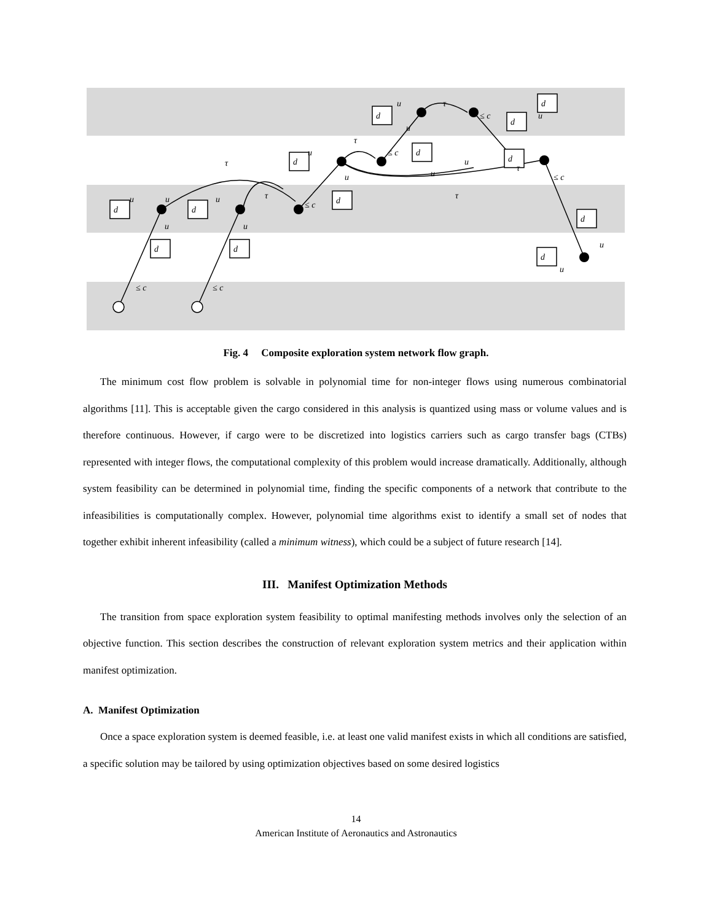d
d
d
d
d
d
d
d
d
d
d
d
d
u
u
u
τ
τ
u
τ
u
τ
≤ c
≤ c
u
τ
≤ c
u
u
u
τ
≤ c
≤ c
≤ c
u
u
u
u
u
Fig. 4 Composite exploration system network flow graph.
The minimum cost flow problem is solvable in polynomial time for non-integer flows using numerous combinatorial algorithms [11]. This is acceptable given the cargo considered in this analysis is quantized using mass or volume values and is therefore continuous. However, if cargo were to be discretized into logistics carriers such as cargo transfer bags (CTBs) represented with integer flows, the computational complexity of this problem would increase dramatically. Additionally, although system feasibility can be determined in polynomial time, finding the specific components of a network that contribute to the infeasibilities is computationally complex. However, polynomial time algorithms exist to identify a small set of nodes that together exhibit inherent infeasibility (called a minimum witness), which could be a subject of future research [14].
III. Manifest Optimization Methods
The transition from space exploration system feasibility to optimal manifesting methods involves only the selection of an objective function. This section describes the construction of relevant exploration system metrics and their application within manifest optimization.
A. Manifest Optimization
Once a space exploration system is deemed feasible, i.e. at least one valid manifest exists in which all conditions are satisfied, a specific solution may be tailored by using optimization objectives based on some desired logistics
14
American Institute of Aeronautics and Astronautics